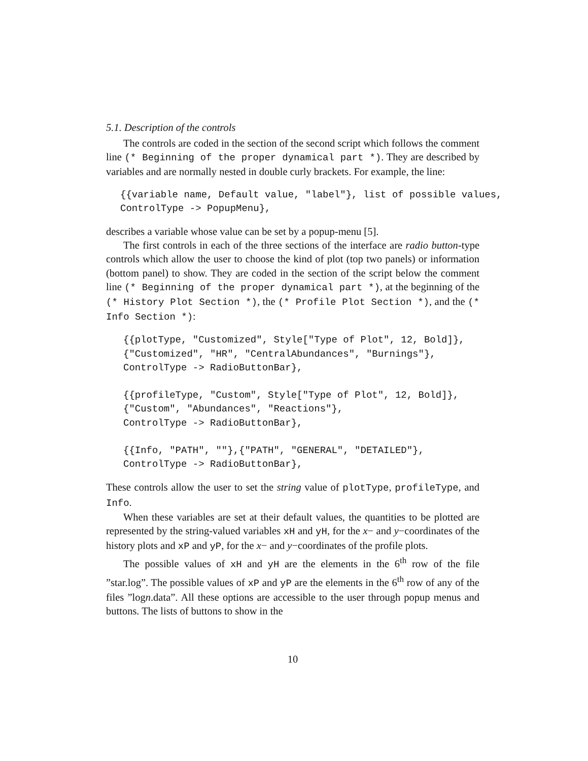5.1. Description of the controls
The controls are coded in the section of the second script which follows the comment line (* Beginning of the proper dynamical part *). They are described by variables and are normally nested in double curly brackets. For example, the line:
{{variable name, Default value, "label"}, list of possible values, ControlType -> PopupMenu},
describes a variable whose value can be set by a popup-menu [5].
The first controls in each of the three sections of the interface are radio button-type controls which allow the user to choose the kind of plot (top two panels) or information (bottom panel) to show. They are coded in the section of the script below the comment line (* Beginning of the proper dynamical part *), at the beginning of the (* History Plot Section *), the (* Profile Plot Section *), and the (* Info Section *):
{{plotType, "Customized", Style["Type of Plot", 12, Bold]}, {"Customized", "HR", "CentralAbundances", "Burnings"}, ControlType -> RadioButtonBar}, {{profileType, "Custom", Style["Type of Plot", 12, Bold]}, {"Custom", "Abundances", "Reactions"}, ControlType -> RadioButtonBar}, {{Info, "PATH", ""},{"PATH", "GENERAL", "DETAILED"}, ControlType -> RadioButtonBar},
These controls allow the user to set the string value of plotType, profileType, and Info.
When these variables are set at their default values, the quantities to be plotted are represented by the string-valued variables xH and yH, for the x− and y−coordinates of the history plots and xP and yP, for the x− and y−coordinates of the profile plots.
The possible values of xH and yH are the elements in the 6<sup>th</sup> row of the file ”star.log”. The possible values of xP and yP are the elements in the 6<sup>th</sup> row of any of the files ”logn.data”. All these options are accessible to the user through popup menus and buttons. The lists of buttons to show in the
10